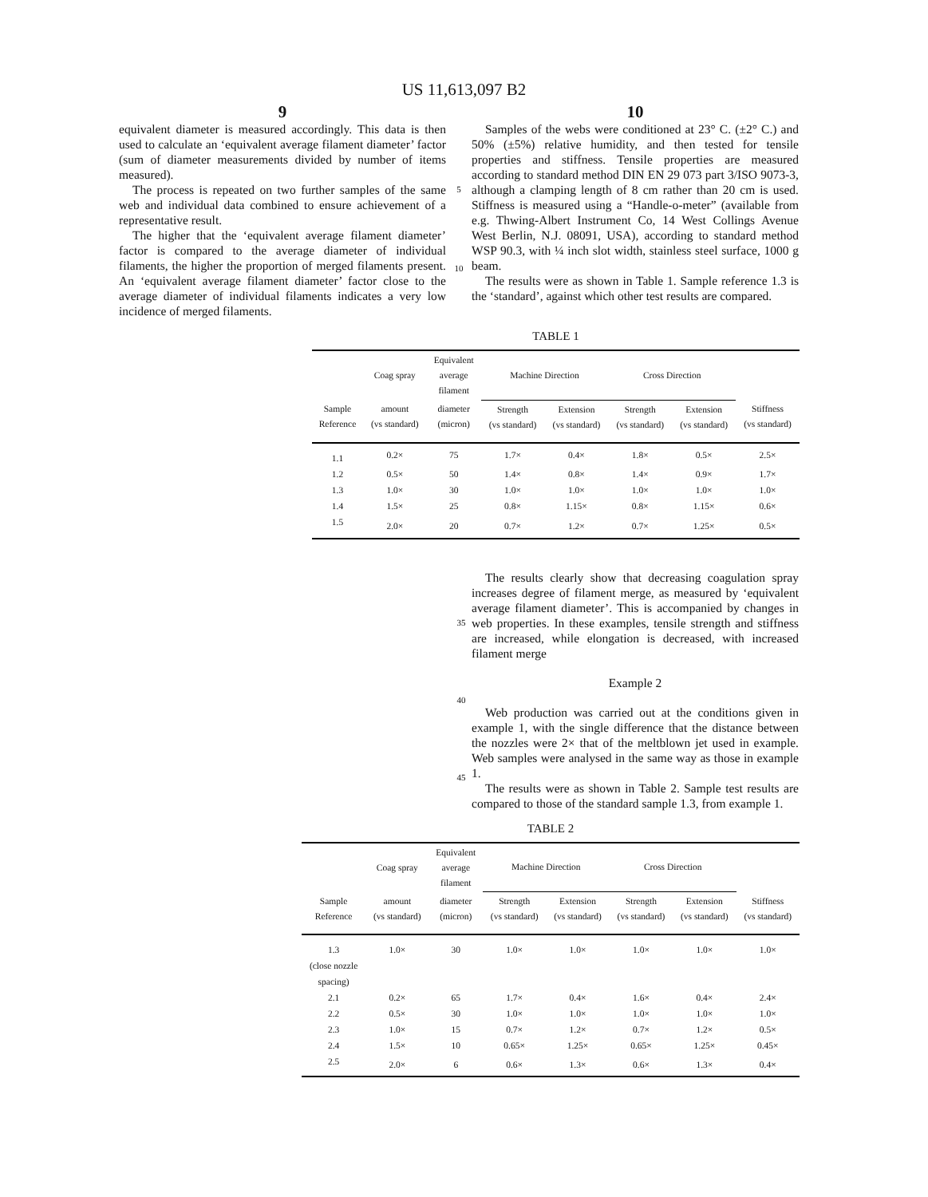US 11,613,097 B2
9
equivalent diameter is measured accordingly. This data is then used to calculate an ‘equivalent average filament diameter’ factor (sum of diameter measurements divided by number of items measured).
The process is repeated on two further samples of the same web and individual data combined to ensure achievement of a representative result.
The higher that the ‘equivalent average filament diameter’ factor is compared to the average diameter of individual filaments, the higher the proportion of merged filaments present. An ‘equivalent average filament diameter’ factor close to the average diameter of individual filaments indicates a very low incidence of merged filaments.
5
10
10
Samples of the webs were conditioned at 23° C. (±2° C.) and 50% (±5%) relative humidity, and then tested for tensile properties and stiffness. Tensile properties are measured according to standard method DIN EN 29 073 part 3/ISO 9073-3, although a clamping length of 8 cm rather than 20 cm is used. Stiffness is measured using a “Handle-o-meter” (available from e.g. Thwing-Albert Instrument Co, 14 West Collings Avenue West Berlin, N.J. 08091, USA), according to standard method WSP 90.3, with ¼ inch slot width, stainless steel surface, 1000 g beam.
The results were as shown in Table 1. Sample reference 1.3 is the ‘standard’, against which other test results are compared.
TABLE 1
| | Coag spray | Equivalent average filament | Machine Direction | | Cross Direction | | |
| --- | --- | --- | --- | --- | --- | --- | --- |
| Sample Reference | amount (vs standard) | diameter (micron) | Strength (vs standard) | Extension (vs standard) | Strength (vs standard) | Extension (vs standard) | Stiffness (vs standard) |
| 1.1 | 0.2× | 75 | 1.7× | 0.4× | 1.8× | 0.5× | 2.5× |
| 1.2 | 0.5× | 50 | 1.4× | 0.8× | 1.4× | 0.9× | 1.7× |
| 1.3 | 1.0× | 30 | 1.0× | 1.0× | 1.0× | 1.0× | 1.0× |
| 1.4 | 1.5× | 25 | 0.8× | 1.15× | 0.8× | 1.15× | 0.6× |
| 1.5 | 2.0× | 20 | 0.7× | 1.2× | 0.7× | 1.25× | 0.5× |
35
40
45
The results clearly show that decreasing coagulation spray increases degree of filament merge, as measured by ‘equivalent average filament diameter’. This is accompanied by changes in web properties. In these examples, tensile strength and stiffness are increased, while elongation is decreased, with increased filament merge
Example 2
Web production was carried out at the conditions given in example 1, with the single difference that the distance between the nozzles were 2× that of the meltblown jet used in example. Web samples were analysed in the same way as those in example 1.
The results were as shown in Table 2. Sample test results are compared to those of the standard sample 1.3, from example 1.
TABLE 2
| | Coag spray | Equivalent average filament | Machine Direction | | Cross Direction | | |
| --- | --- | --- | --- | --- | --- | --- | --- |
| Sample Reference | amount (vs standard) | diameter (micron) | Strength (vs standard) | Extension (vs standard) | Strength (vs standard) | Extension (vs standard) | Stiffness (vs standard) |
| 1.3 (close nozzle spacing) | 1.0× | 30 | 1.0× | 1.0× | 1.0× | 1.0× | 1.0× |
| 2.1 | 0.2× | 65 | 1.7× | 0.4× | 1.6× | 0.4× | 2.4× |
| 2.2 | 0.5× | 30 | 1.0× | 1.0× | 1.0× | 1.0× | 1.0× |
| 2.3 | 1.0× | 15 | 0.7× | 1.2× | 0.7× | 1.2× | 0.5× |
| 2.4 | 1.5× | 10 | 0.65× | 1.25× | 0.65× | 1.25× | 0.45× |
| 2.5 | 2.0× | 6 | 0.6× | 1.3× | 0.6× | 1.3× | 0.4× |